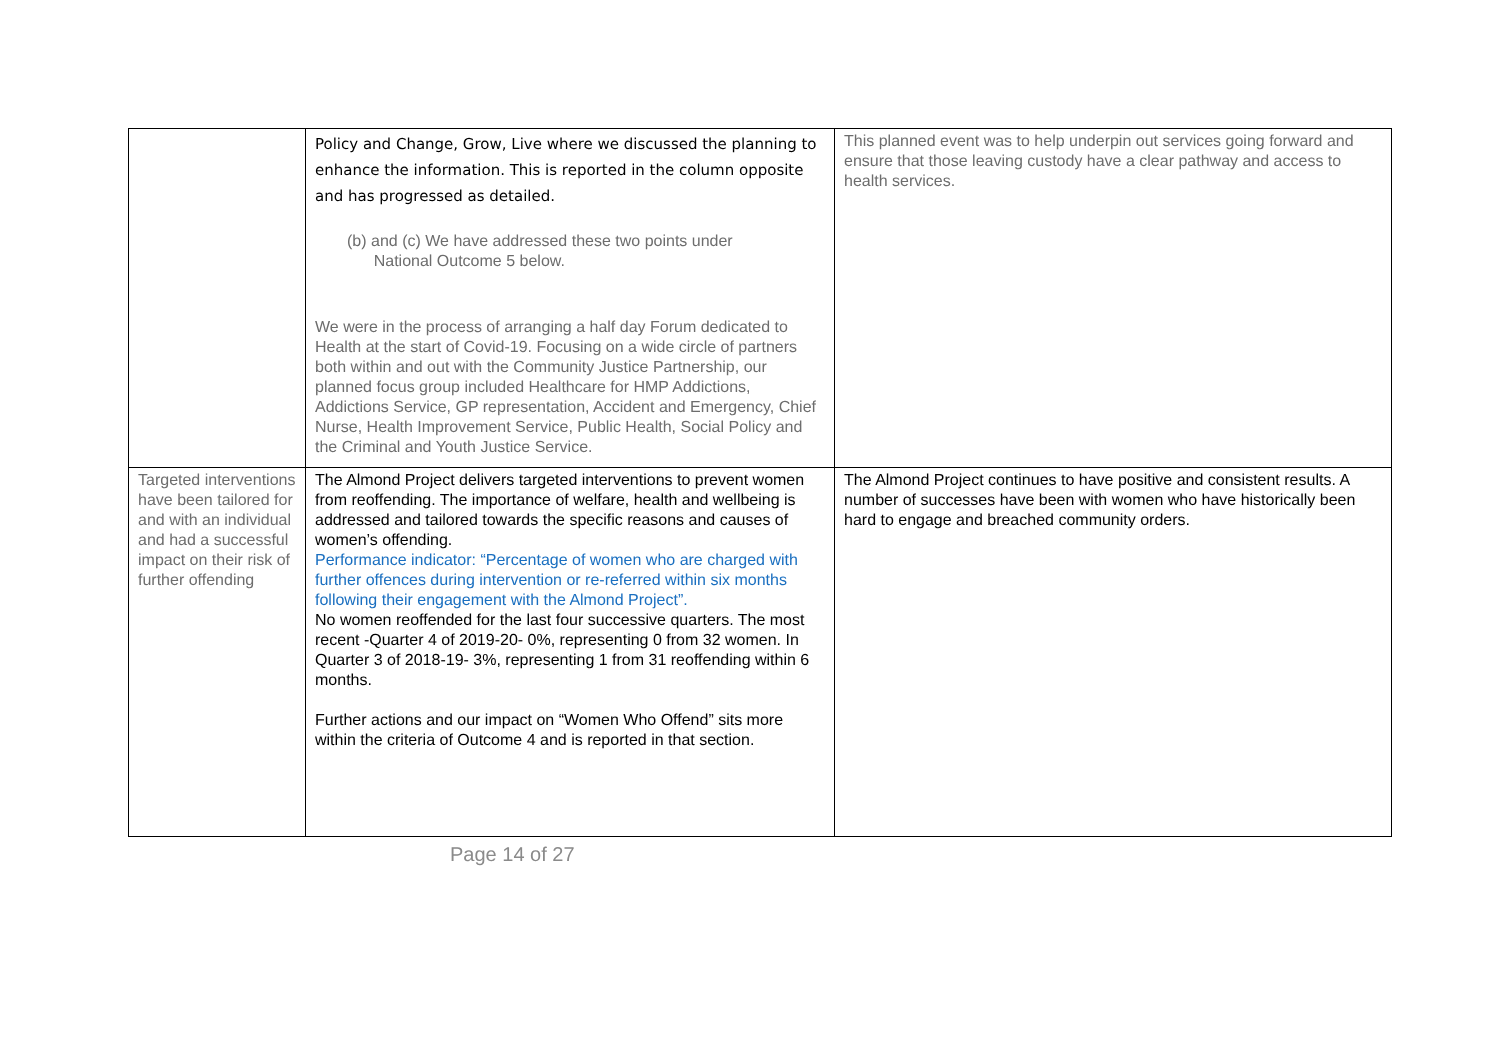| | Policy and Change, Grow, Live where we discussed the planning to enhance the information. This is reported in the column opposite and has progressed as detailed. (b) and (c) We have addressed these two points under National Outcome 5 below. We were in the process of arranging a half day Forum dedicated to Health at the start of Covid-19. Focusing on a wide circle of partners both within and out with the Community Justice Partnership, our planned focus group included Healthcare for HMP Addictions, Addictions Service, GP representation, Accident and Emergency, Chief Nurse, Health Improvement Service, Public Health, Social Policy and the Criminal and Youth Justice Service. | This planned event was to help underpin out services going forward and ensure that those leaving custody have a clear pathway and access to health services. |
| Targeted interventions have been tailored for and with an individual and had a successful impact on their risk of further offending | The Almond Project delivers targeted interventions to prevent women from reoffending. The importance of welfare, health and wellbeing is addressed and tailored towards the specific reasons and causes of women’s offending. Performance indicator: “Percentage of women who are charged with further offences during intervention or re-referred within six months following their engagement with the Almond Project”. No women reoffended for the last four successive quarters. The most recent -Quarter 4 of 2019-20- 0%, representing 0 from 32 women. In Quarter 3 of 2018-19- 3%, representing 1 from 31 reoffending within 6 months. Further actions and our impact on “Women Who Offend” sits more within the criteria of Outcome 4 and is reported in that section. | The Almond Project continues to have positive and consistent results. A number of successes have been with women who have historically been hard to engage and breached community orders. |
Page 14 of 27